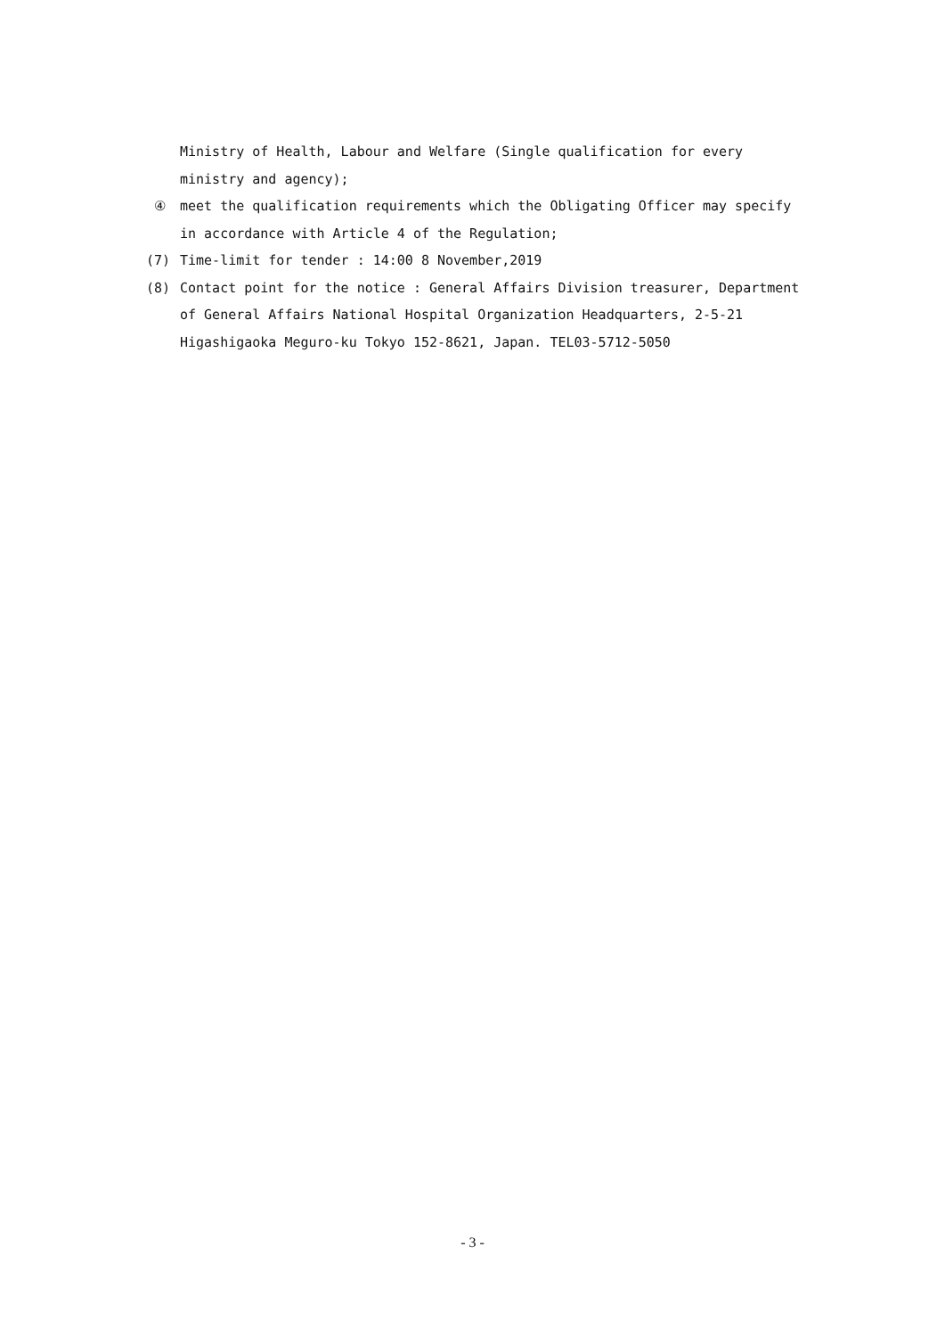Ministry of Health, Labour and Welfare (Single qualification for every ministry and agency);
④ meet the qualification requirements which the Obligating Officer may specify in accordance with Article 4 of the Regulation;
(7) Time-limit for tender : 14:00 8 November,2019
(8) Contact point for the notice : General Affairs Division treasurer, Department of General Affairs National Hospital Organization Headquarters, 2-5-21 Higashigaoka Meguro-ku Tokyo 152-8621, Japan. TEL03-5712-5050
- 3 -